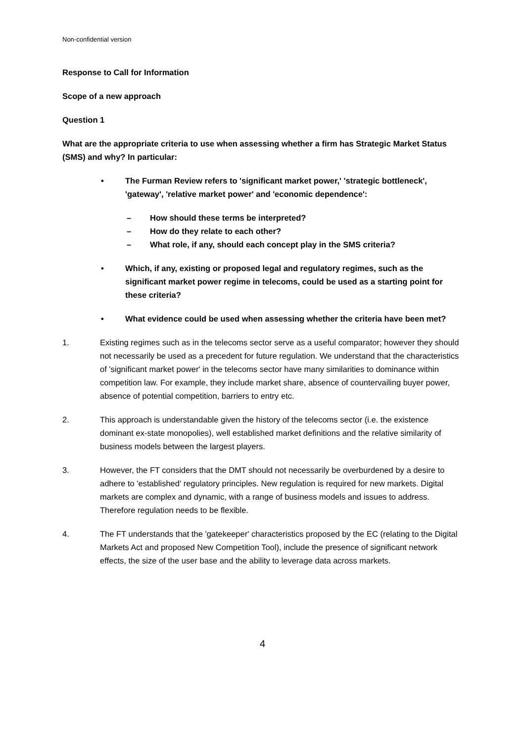Non-confidential version
Response to Call for Information
Scope of a new approach
Question 1
What are the appropriate criteria to use when assessing whether a firm has Strategic Market Status (SMS) and why? In particular:
• The Furman Review refers to 'significant market power,' 'strategic bottleneck', 'gateway', 'relative market power' and 'economic dependence':
– How should these terms be interpreted?
– How do they relate to each other?
– What role, if any, should each concept play in the SMS criteria?
• Which, if any, existing or proposed legal and regulatory regimes, such as the significant market power regime in telecoms, could be used as a starting point for these criteria?
• What evidence could be used when assessing whether the criteria have been met?
1. Existing regimes such as in the telecoms sector serve as a useful comparator; however they should not necessarily be used as a precedent for future regulation. We understand that the characteristics of 'significant market power' in the telecoms sector have many similarities to dominance within competition law. For example, they include market share, absence of countervailing buyer power, absence of potential competition, barriers to entry etc.
2. This approach is understandable given the history of the telecoms sector (i.e. the existence dominant ex-state monopolies), well established market definitions and the relative similarity of business models between the largest players.
3. However, the FT considers that the DMT should not necessarily be overburdened by a desire to adhere to 'established' regulatory principles. New regulation is required for new markets. Digital markets are complex and dynamic, with a range of business models and issues to address. Therefore regulation needs to be flexible.
4. The FT understands that the 'gatekeeper' characteristics proposed by the EC (relating to the Digital Markets Act and proposed New Competition Tool), include the presence of significant network effects, the size of the user base and the ability to leverage data across markets.
4